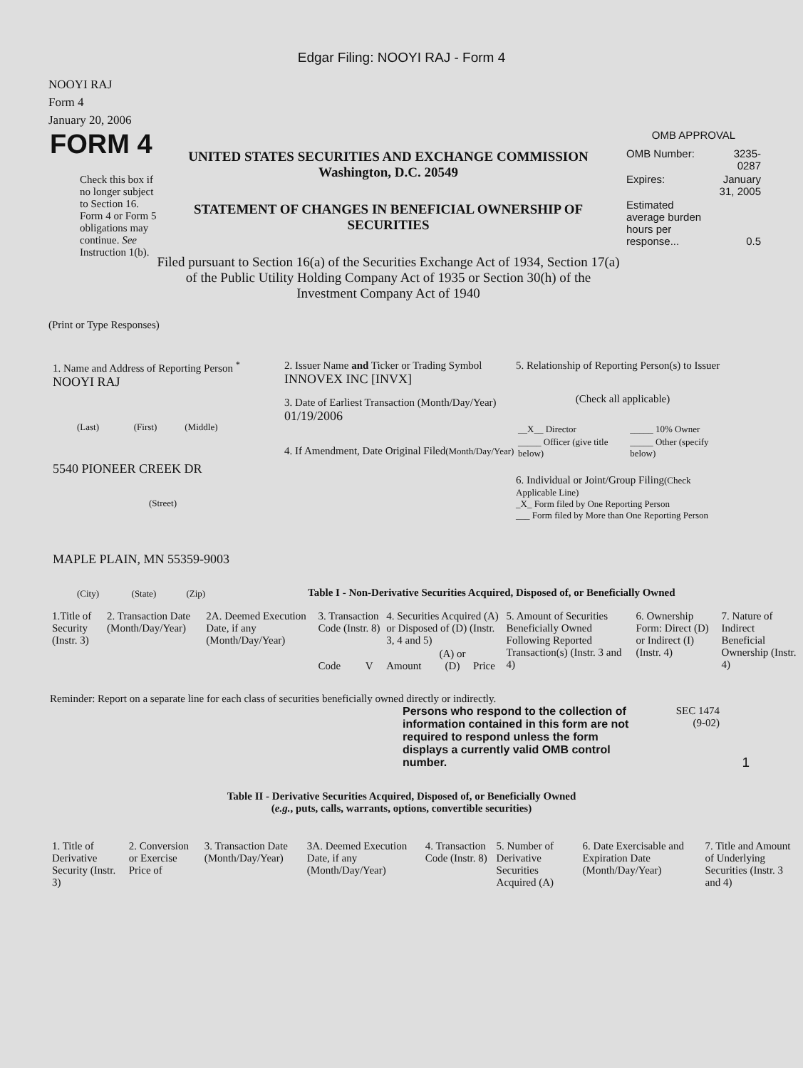Edgar Filing: NOOYI RAJ - Form 4
NOOYI RAJ
Form 4
January 20, 2006
FORM 4
Check this box if no longer subject to Section 16. Form 4 or Form 5 obligations may continue. See Instruction 1(b).
UNITED STATES SECURITIES AND EXCHANGE COMMISSION
Washington, D.C. 20549
STATEMENT OF CHANGES IN BENEFICIAL OWNERSHIP OF SECURITIES
Filed pursuant to Section 16(a) of the Securities Exchange Act of 1934, Section 17(a) of the Public Utility Holding Company Act of 1935 or Section 30(h) of the Investment Company Act of 1940
OMB APPROVAL
| OMB Number: | 3235-0287 |
| Expires: | January 31, 2005 |
| Estimated average burden hours per response... | 0.5 |
(Print or Type Responses)
1. Name and Address of Reporting Person <sup>*</sup>
NOOYI RAJ
(Last) (First) (Middle)
5540 PIONEER CREEK DR
(Street)
MAPLE PLAIN, MN 55359-9003
(City) (State) (Zip)
2. Issuer Name and Ticker or Trading Symbol
INNOVEX INC [INVX]
3. Date of Earliest Transaction (Month/Day/Year)
01/19/2006
4. If Amendment, Date Original Filed(Month/Day/Year)
5. Relationship of Reporting Person(s) to Issuer
(Check all applicable)
| __X__ Director | _____ 10% Owner |
| _____ Officer (give title below) | _____ Other (specify below) |
6. Individual or Joint/Group Filing(Check Applicable Line)
_X_ Form filed by One Reporting Person
___ Form filed by More than One Reporting Person
Table I - Non-Derivative Securities Acquired, Disposed of, or Beneficially Owned
| 1.Title of Security (Instr. 3) | 2. Transaction Date (Month/Day/Year) | 2A. Deemed Execution Date, if any (Month/Day/Year) | 3. Transaction Code (Instr. 8) | | 4. Securities Acquired (A) or Disposed of (D) (Instr. 3, 4 and 5) | | | 5. Amount of Securities Beneficially Owned Following Reported Transaction(s) (Instr. 3 and 4) | 6. Ownership Form: Direct (D) or Indirect (I) (Instr. 4) | 7. Nature of Indirect Beneficial Ownership (Instr. 4) |
| | | | Code | V | Amount | (A) or (D) | Price | | | |
Reminder: Report on a separate line for each class of securities beneficially owned directly or indirectly.
Persons who respond to the collection of information contained in this form are not required to respond unless the form displays a currently valid OMB control number.
SEC 1474
(9-02)
Table II - Derivative Securities Acquired, Disposed of, or Beneficially Owned
(e.g., puts, calls, warrants, options, convertible securities)
| 1. Title of Derivative Security (Instr. 3) | 2. Conversion or Exercise Price of | 3. Transaction Date (Month/Day/Year) | 3A. Deemed Execution Date, if any (Month/Day/Year) | 4. Transaction Code (Instr. 8) | 5. Number of Derivative Securities Acquired (A) | 6. Date Exercisable and Expiration Date (Month/Day/Year) | 7. Title and Amount of Underlying Securities (Instr. 3 and 4) |
1